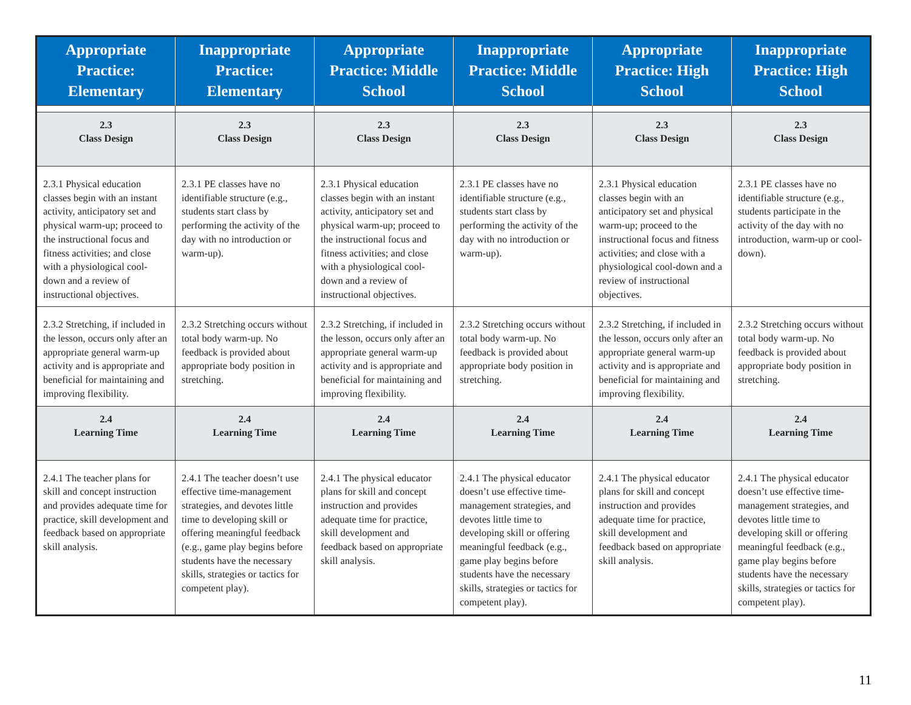| Appropriate Practice: Elementary | Inappropriate Practice: Elementary | Appropriate Practice: Middle School | Inappropriate Practice: Middle School | Appropriate Practice: High School | Inappropriate Practice: High School |
| --- | --- | --- | --- | --- | --- |
| 2.3 Class Design | 2.3 Class Design | 2.3 Class Design | 2.3 Class Design | 2.3 Class Design | 2.3 Class Design |
| 2.3.1 Physical education classes begin with an instant activity, anticipatory set and physical warm-up; proceed to the instructional focus and fitness activities; and close with a physiological cool-down and a review of instructional objectives. | 2.3.1 PE classes have no identifiable structure (e.g., students start class by performing the activity of the day with no introduction or warm-up). | 2.3.1 Physical education classes begin with an instant activity, anticipatory set and physical warm-up; proceed to the instructional focus and fitness activities; and close with a physiological cool-down and a review of instructional objectives. | 2.3.1 PE classes have no identifiable structure (e.g., students start class by performing the activity of the day with no introduction or warm-up). | 2.3.1 Physical education classes begin with an anticipatory set and physical warm-up; proceed to the instructional focus and fitness activities; and close with a physiological cool-down and a review of instructional objectives. | 2.3.1 PE classes have no identifiable structure (e.g., students participate in the activity of the day with no introduction, warm-up or cool-down). |
| 2.3.2 Stretching, if included in the lesson, occurs only after an appropriate general warm-up activity and is appropriate and beneficial for maintaining and improving flexibility. | 2.3.2 Stretching occurs without total body warm-up. No feedback is provided about appropriate body position in stretching. | 2.3.2 Stretching, if included in the lesson, occurs only after an appropriate general warm-up activity and is appropriate and beneficial for maintaining and improving flexibility. | 2.3.2 Stretching occurs without total body warm-up. No feedback is provided about appropriate body position in stretching. | 2.3.2 Stretching, if included in the lesson, occurs only after an appropriate general warm-up activity and is appropriate and beneficial for maintaining and improving flexibility. | 2.3.2 Stretching occurs without total body warm-up. No feedback is provided about appropriate body position in stretching. |
| 2.4 Learning Time | 2.4 Learning Time | 2.4 Learning Time | 2.4 Learning Time | 2.4 Learning Time | 2.4 Learning Time |
| 2.4.1 The teacher plans for skill and concept instruction and provides adequate time for practice, skill development and feedback based on appropriate skill analysis. | 2.4.1 The teacher doesn’t use effective time-management strategies, and devotes little time to developing skill or offering meaningful feedback (e.g., game play begins before students have the necessary skills, strategies or tactics for competent play). | 2.4.1 The physical educator plans for skill and concept instruction and provides adequate time for practice, skill development and feedback based on appropriate skill analysis. | 2.4.1 The physical educator doesn’t use effective time-management strategies, and devotes little time to developing skill or offering meaningful feedback (e.g., game play begins before students have the necessary skills, strategies or tactics for competent play). | 2.4.1 The physical educator plans for skill and concept instruction and provides adequate time for practice, skill development and feedback based on appropriate skill analysis. | 2.4.1 The physical educator doesn’t use effective time-management strategies, and devotes little time to developing skill or offering meaningful feedback (e.g., game play begins before students have the necessary skills, strategies or tactics for competent play). |
11